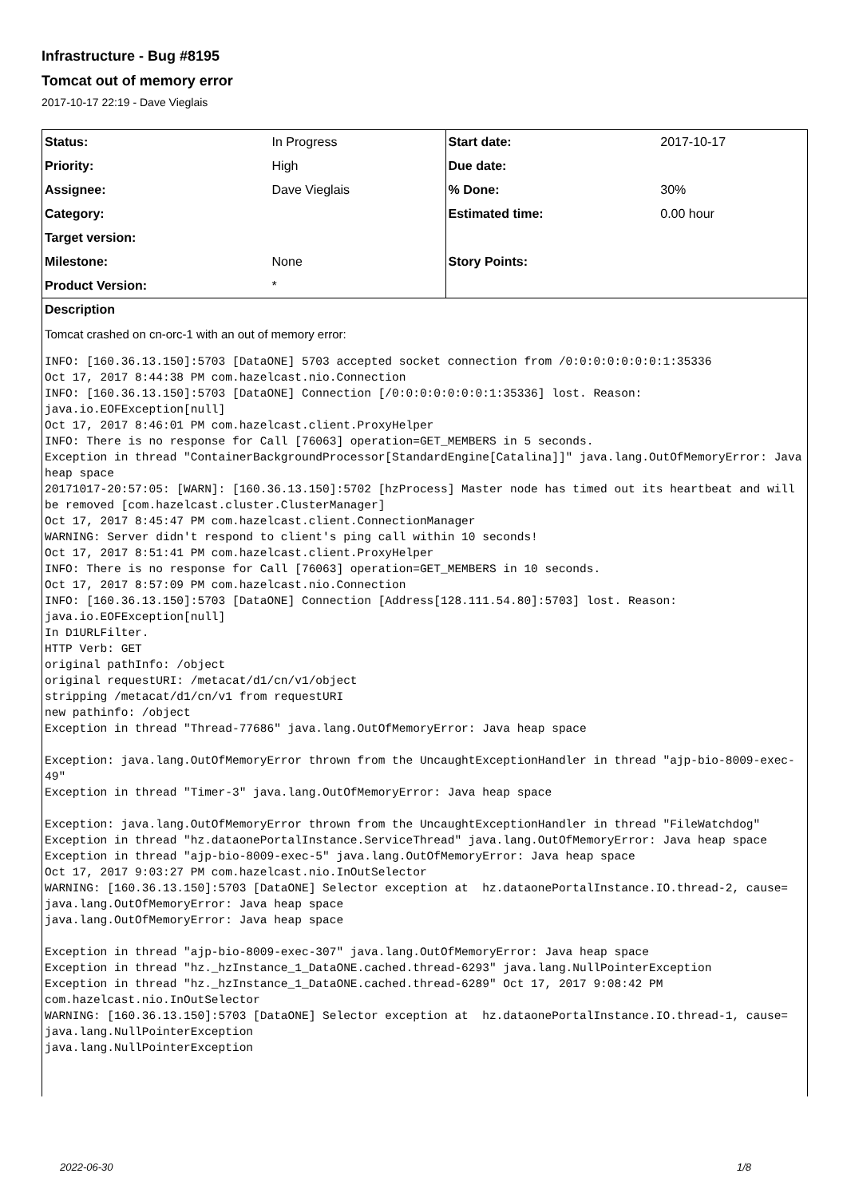Infrastructure - Bug #8195
Tomcat out of memory error
2017-10-17 22:19 - Dave Vieglais
| Status: | In Progress | Start date: | 2017-10-17 |
| Priority: | High | Due date: | |
| Assignee: | Dave Vieglais | % Done: | 30% |
| Category: | | Estimated time: | 0.00 hour |
| Target version: | | | |
| Milestone: | None | Story Points: | |
| Product Version: | * | | |
Description
Tomcat crashed on cn-orc-1 with an out of memory error:
INFO: [160.36.13.150]:5703 [DataONE] 5703 accepted socket connection from /0:0:0:0:0:0:0:1:35336
Oct 17, 2017 8:44:38 PM com.hazelcast.nio.Connection
INFO: [160.36.13.150]:5703 [DataONE] Connection [/0:0:0:0:0:0:0:1:35336] lost. Reason: java.io.EOFException[null]
Oct 17, 2017 8:46:01 PM com.hazelcast.client.ProxyHelper
INFO: There is no response for Call [76063] operation=GET_MEMBERS in 5 seconds.
Exception in thread "ContainerBackgroundProcessor[StandardEngine[Catalina]]" java.lang.OutOfMemoryError: Java heap space
20171017-20:57:05: [WARN]: [160.36.13.150]:5702 [hzProcess] Master node has timed out its heartbeat and will be removed [com.hazelcast.cluster.ClusterManager]
Oct 17, 2017 8:45:47 PM com.hazelcast.client.ConnectionManager
WARNING: Server didn't respond to client's ping call within 10 seconds!
Oct 17, 2017 8:51:41 PM com.hazelcast.client.ProxyHelper
INFO: There is no response for Call [76063] operation=GET_MEMBERS in 10 seconds.
Oct 17, 2017 8:57:09 PM com.hazelcast.nio.Connection
INFO: [160.36.13.150]:5703 [DataONE] Connection [Address[128.111.54.80]:5703] lost. Reason: java.io.EOFException[null]
In D1URLFilter.
HTTP Verb: GET
original pathInfo: /object
original requestURI: /metacat/d1/cn/v1/object
stripping /metacat/d1/cn/v1 from requestURI
new pathinfo: /object
Exception in thread "Thread-77686" java.lang.OutOfMemoryError: Java heap space

Exception: java.lang.OutOfMemoryError thrown from the UncaughtExceptionHandler in thread "ajp-bio-8009-exec-49"
Exception in thread "Timer-3" java.lang.OutOfMemoryError: Java heap space

Exception: java.lang.OutOfMemoryError thrown from the UncaughtExceptionHandler in thread "FileWatchdog"
Exception in thread "hz.dataonePortalInstance.ServiceThread" java.lang.OutOfMemoryError: Java heap space
Exception in thread "ajp-bio-8009-exec-5" java.lang.OutOfMemoryError: Java heap space
Oct 17, 2017 9:03:27 PM com.hazelcast.nio.InOutSelector
WARNING: [160.36.13.150]:5703 [DataONE] Selector exception at  hz.dataonePortalInstance.IO.thread-2, cause= java.lang.OutOfMemoryError: Java heap space
java.lang.OutOfMemoryError: Java heap space

Exception in thread "ajp-bio-8009-exec-307" java.lang.OutOfMemoryError: Java heap space
Exception in thread "hz._hzInstance_1_DataONE.cached.thread-6293" java.lang.NullPointerException
Exception in thread "hz._hzInstance_1_DataONE.cached.thread-6289" Oct 17, 2017 9:08:42 PM com.hazelcast.nio.InOutSelector
WARNING: [160.36.13.150]:5703 [DataONE] Selector exception at  hz.dataonePortalInstance.IO.thread-1, cause= java.lang.NullPointerException
java.lang.NullPointerException
2022-06-30 1/8